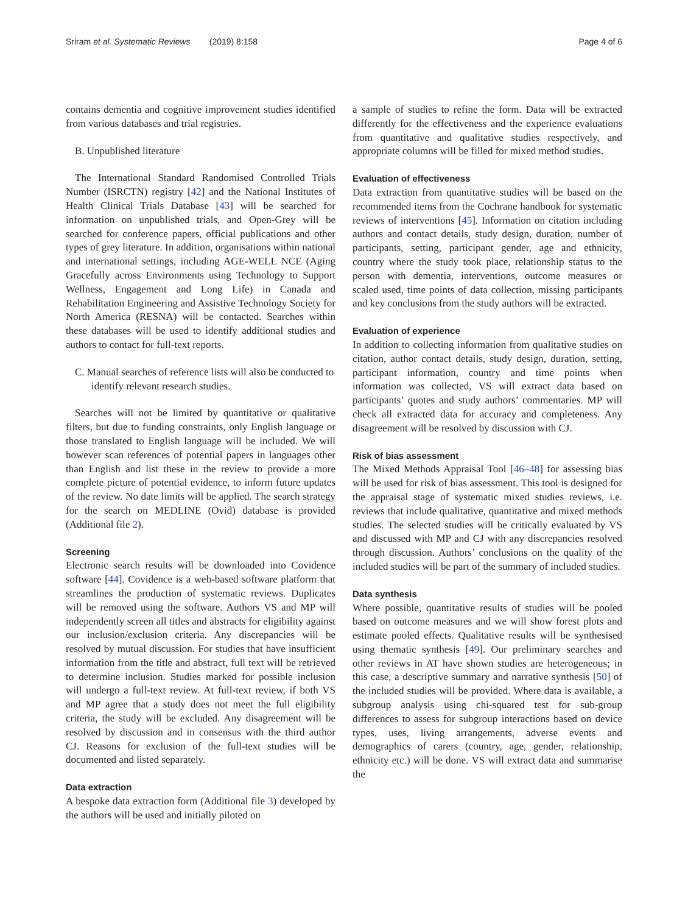Sriram et al. Systematic Reviews (2019) 8:158
Page 4 of 6
contains dementia and cognitive improvement studies identified from various databases and trial registries.
B. Unpublished literature
The International Standard Randomised Controlled Trials Number (ISRCTN) registry [42] and the National Institutes of Health Clinical Trials Database [43] will be searched for information on unpublished trials, and Open-Grey will be searched for conference papers, official publications and other types of grey literature. In addition, organisations within national and international settings, including AGE-WELL NCE (Aging Gracefully across Environments using Technology to Support Wellness, Engagement and Long Life) in Canada and Rehabilitation Engineering and Assistive Technology Society for North America (RESNA) will be contacted. Searches within these databases will be used to identify additional studies and authors to contact for full-text reports.
C. Manual searches of reference lists will also be conducted to identify relevant research studies.
Searches will not be limited by quantitative or qualitative filters, but due to funding constraints, only English language or those translated to English language will be included. We will however scan references of potential papers in languages other than English and list these in the review to provide a more complete picture of potential evidence, to inform future updates of the review. No date limits will be applied. The search strategy for the search on MEDLINE (Ovid) database is provided (Additional file 2).
Screening
Electronic search results will be downloaded into Covidence software [44]. Covidence is a web-based software platform that streamlines the production of systematic reviews. Duplicates will be removed using the software. Authors VS and MP will independently screen all titles and abstracts for eligibility against our inclusion/exclusion criteria. Any discrepancies will be resolved by mutual discussion. For studies that have insufficient information from the title and abstract, full text will be retrieved to determine inclusion. Studies marked for possible inclusion will undergo a full-text review. At full-text review, if both VS and MP agree that a study does not meet the full eligibility criteria, the study will be excluded. Any disagreement will be resolved by discussion and in consensus with the third author CJ. Reasons for exclusion of the full-text studies will be documented and listed separately.
Data extraction
A bespoke data extraction form (Additional file 3) developed by the authors will be used and initially piloted on
a sample of studies to refine the form. Data will be extracted differently for the effectiveness and the experience evaluations from quantitative and qualitative studies respectively, and appropriate columns will be filled for mixed method studies.
Evaluation of effectiveness
Data extraction from quantitative studies will be based on the recommended items from the Cochrane handbook for systematic reviews of interventions [45]. Information on citation including authors and contact details, study design, duration, number of participants, setting, participant gender, age and ethnicity, country where the study took place, relationship status to the person with dementia, interventions, outcome measures or scaled used, time points of data collection, missing participants and key conclusions from the study authors will be extracted.
Evaluation of experience
In addition to collecting information from qualitative studies on citation, author contact details, study design, duration, setting, participant information, country and time points when information was collected, VS will extract data based on participants’ quotes and study authors’ commentaries. MP will check all extracted data for accuracy and completeness. Any disagreement will be resolved by discussion with CJ.
Risk of bias assessment
The Mixed Methods Appraisal Tool [46–48] for assessing bias will be used for risk of bias assessment. This tool is designed for the appraisal stage of systematic mixed studies reviews, i.e. reviews that include qualitative, quantitative and mixed methods studies. The selected studies will be critically evaluated by VS and discussed with MP and CJ with any discrepancies resolved through discussion. Authors’ conclusions on the quality of the included studies will be part of the summary of included studies.
Data synthesis
Where possible, quantitative results of studies will be pooled based on outcome measures and we will show forest plots and estimate pooled effects. Qualitative results will be synthesised using thematic synthesis [49]. Our preliminary searches and other reviews in AT have shown studies are heterogeneous; in this case, a descriptive summary and narrative synthesis [50] of the included studies will be provided. Where data is available, a subgroup analysis using chi-squared test for sub-group differences to assess for subgroup interactions based on device types, uses, living arrangements, adverse events and demographics of carers (country, age, gender, relationship, ethnicity etc.) will be done. VS will extract data and summarise the